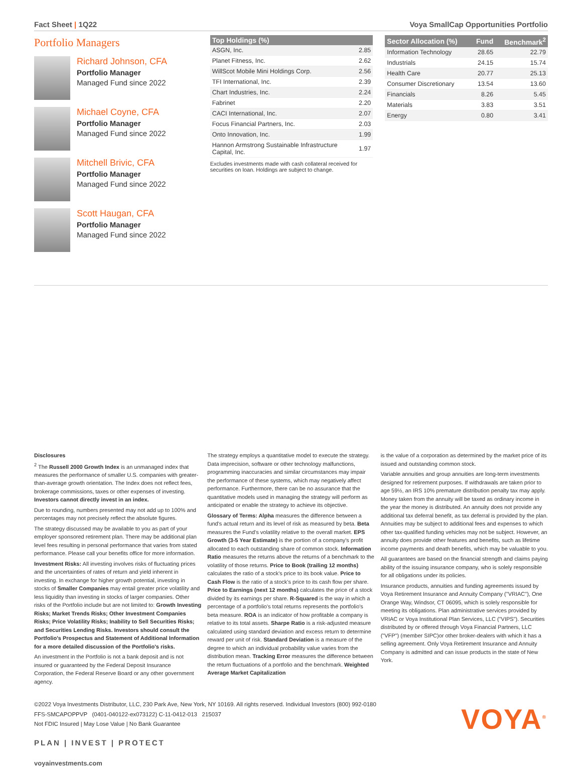Fact Sheet | 1Q22 Voya SmallCap Opportunities Portfolio
Portfolio Managers
Richard Johnson, CFA
Portfolio Manager
Managed Fund since 2022
Michael Coyne, CFA
Portfolio Manager
Managed Fund since 2022
Mitchell Brivic, CFA
Portfolio Manager
Managed Fund since 2022
Scott Haugan, CFA
Portfolio Manager
Managed Fund since 2022
| Top Holdings (%) | |
| --- | --- |
| ASGN, Inc. | 2.85 |
| Planet Fitness, Inc. | 2.62 |
| WillScot Mobile Mini Holdings Corp. | 2.56 |
| TFI International, Inc. | 2.39 |
| Chart Industries, Inc. | 2.24 |
| Fabrinet | 2.20 |
| CACI International, Inc. | 2.07 |
| Focus Financial Partners, Inc. | 2.03 |
| Onto Innovation, Inc. | 1.99 |
| Hannon Armstrong Sustainable Infrastructure Capital, Inc. | 1.97 |
Excludes investments made with cash collateral received for securities on loan. Holdings are subject to change.
| Sector Allocation (%) | Fund | Benchmark<sup>2</sup> |
| --- | --- | --- |
| Information Technology | 28.65 | 22.79 |
| Industrials | 24.15 | 15.74 |
| Health Care | 20.77 | 25.13 |
| Consumer Discretionary | 13.54 | 13.60 |
| Financials | 8.26 | 5.45 |
| Materials | 3.83 | 3.51 |
| Energy | 0.80 | 3.41 |
Disclosures
<sup>2</sup> The Russell 2000 Growth Index is an unmanaged index that measures the performance of smaller U.S. companies with greater-than-average growth orientation. The Index does not reflect fees, brokerage commissions, taxes or other expenses of investing. Investors cannot directly invest in an index.
Due to rounding, numbers presented may not add up to 100% and percentages may not precisely reflect the absolute figures.
The strategy discussed may be available to you as part of your employer sponsored retirement plan. There may be additional plan level fees resulting in personal performance that varies from stated performance. Please call your benefits office for more information.
Investment Risks: All investing involves risks of fluctuating prices and the uncertainties of rates of return and yield inherent in investing. In exchange for higher growth potential, investing in stocks of Smaller Companies may entail greater price volatility and less liquidity than investing in stocks of larger companies. Other risks of the Portfolio include but are not limited to: Growth Investing Risks; Market Trends Risks; Other Investment Companies Risks; Price Volatility Risks; Inability to Sell Securities Risks; and Securities Lending Risks. Investors should consult the Portfolio's Prospectus and Statement of Additional Information for a more detailed discussion of the Portfolio's risks.
An investment in the Portfolio is not a bank deposit and is not insured or guaranteed by the Federal Deposit Insurance Corporation, the Federal Reserve Board or any other government agency.
The strategy employs a quantitative model to execute the strategy. Data imprecision, software or other technology malfunctions, programming inaccuracies and similar circumstances may impair the performance of these systems, which may negatively affect performance. Furthermore, there can be no assurance that the quantitative models used in managing the strategy will perform as anticipated or enable the strategy to achieve its objective.
Glossary of Terms: Alpha measures the difference between a fund's actual return and its level of risk as measured by beta. Beta measures the Fund's volatility relative to the overall market. EPS Growth (3-5 Year Estimate) is the portion of a company's profit allocated to each outstanding share of common stock. Information Ratio measures the returns above the returns of a benchmark to the volatility of those returns. Price to Book (trailing 12 months) calculates the ratio of a stock's price to its book value. Price to Cash Flow is the ratio of a stock's price to its cash flow per share. Price to Earnings (next 12 months) calculates the price of a stock divided by its earnings per share. R-Squared is the way in which a percentage of a portfolio's total returns represents the portfolio's beta measure. ROA is an indicator of how profitable a company is relative to its total assets. Sharpe Ratio is a risk-adjusted measure calculated using standard deviation and excess return to determine reward per unit of risk. Standard Deviation is a measure of the degree to which an individual probability value varies from the distribution mean. Tracking Error measures the difference between the return fluctuations of a portfolio and the benchmark. Weighted Average Market Capitalization
is the value of a corporation as determined by the market price of its issued and outstanding common stock.
Variable annuities and group annuities are long-term investments designed for retirement purposes. If withdrawals are taken prior to age 59½, an IRS 10% premature distribution penalty tax may apply. Money taken from the annuity will be taxed as ordinary income in the year the money is distributed. An annuity does not provide any additional tax deferral benefit, as tax deferral is provided by the plan. Annuities may be subject to additional fees and expenses to which other tax-qualified funding vehicles may not be subject. However, an annuity does provide other features and benefits, such as lifetime income payments and death benefits, which may be valuable to you.
All guarantees are based on the financial strength and claims paying ability of the issuing insurance company, who is solely responsible for all obligations under its policies.
Insurance products, annuities and funding agreements issued by Voya Retirement Insurance and Annuity Company ("VRIAC"), One Orange Way, Windsor, CT 06095, which is solely responsible for meeting its obligations. Plan administrative services provided by VRIAC or Voya Institutional Plan Services, LLC ("VIPS"). Securities distributed by or offered through Voya Financial Partners, LLC ("VFP") (member SIPC)or other broker-dealers with which it has a selling agreement. Only Voya Retirement Insurance and Annuity Company is admitted and can issue products in the state of New York.
©2022 Voya Investments Distributor, LLC, 230 Park Ave, New York, NY 10169. All rights reserved. Individual Investors (800) 992-0180
FFS-SMCAPOPPVP (0401-040122-ex073122) C-11-0412-013 215037
Not FDIC Insured | May Lose Value | No Bank Guarantee
PLAN | INVEST | PROTECT
voyainvestments.com
VOYA<sup>®</sup>